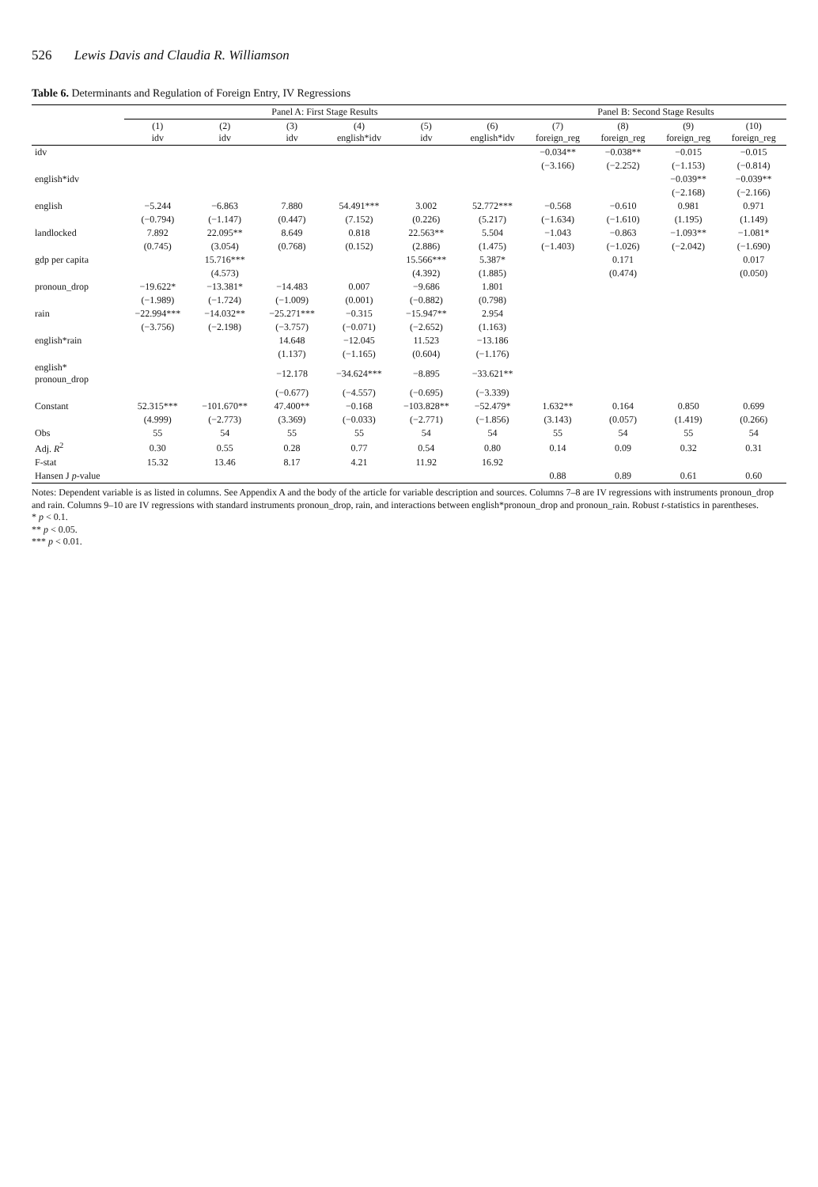526 Lewis Davis and Claudia R. Williamson
Table 6. Determinants and Regulation of Foreign Entry, IV Regressions
| | Panel A: First Stage Results | | | | | | Panel B: Second Stage Results | | | |
| --- | --- | --- | --- | --- | --- | --- | --- | --- | --- | --- |
| | (1) idv | (2) idv | (3) idv | (4) english*idv | (5) idv | (6) english*idv | (7) foreign_reg | (8) foreign_reg | (9) foreign_reg | (10) foreign_reg |
| idv | | | | | | | −0.034** | −0.038** | −0.015 | −0.015 |
| | | | | | | | (−3.166) | (−2.252) | (−1.153) | (−0.814) |
| english*idv | | | | | | | | | −0.039** | −0.039** |
| | | | | | | | | | (−2.168) | (−2.166) |
| english | −5.244 | −6.863 | 7.880 | 54.491*** | 3.002 | 52.772*** | −0.568 | −0.610 | 0.981 | 0.971 |
| | (−0.794) | (−1.147) | (0.447) | (7.152) | (0.226) | (5.217) | (−1.634) | (−1.610) | (1.195) | (1.149) |
| landlocked | 7.892 | 22.095** | 8.649 | 0.818 | 22.563** | 5.504 | −1.043 | −0.863 | −1.093** | −1.081* |
| | (0.745) | (3.054) | (0.768) | (0.152) | (2.886) | (1.475) | (−1.403) | (−1.026) | (−2.042) | (−1.690) |
| gdp per capita | | 15.716*** | | | 15.566*** | 5.387* | | 0.171 | | 0.017 |
| | | (4.573) | | | (4.392) | (1.885) | | (0.474) | | (0.050) |
| pronoun_drop | −19.622* | −13.381* | −14.483 | 0.007 | −9.686 | 1.801 | | | | |
| | (−1.989) | (−1.724) | (−1.009) | (0.001) | (−0.882) | (0.798) | | | | |
| rain | −22.994*** | −14.032** | −25.271*** | −0.315 | −15.947** | 2.954 | | | | |
| | (−3.756) | (−2.198) | (−3.757) | (−0.071) | (−2.652) | (1.163) | | | | |
| english*rain | | | 14.648 | −12.045 | 11.523 | −13.186 | | | | |
| | | | (1.137) | (−1.165) | (0.604) | (−1.176) | | | | |
| english* pronoun_drop | | | −12.178 | −34.624*** | −8.895 | −33.621** | | | | |
| | | | (−0.677) | (−4.557) | (−0.695) | (−3.339) | | | | |
| Constant | 52.315*** | −101.670** | 47.400** | −0.168 | −103.828** | −52.479* | 1.632** | 0.164 | 0.850 | 0.699 |
| | (4.999) | (−2.773) | (3.369) | (−0.033) | (−2.771) | (−1.856) | (3.143) | (0.057) | (1.419) | (0.266) |
| Obs | 55 | 54 | 55 | 55 | 54 | 54 | 55 | 54 | 55 | 54 |
| Adj. R<sup>2</sup> | 0.30 | 0.55 | 0.28 | 0.77 | 0.54 | 0.80 | 0.14 | 0.09 | 0.32 | 0.31 |
| F-stat | 15.32 | 13.46 | 8.17 | 4.21 | 11.92 | 16.92 | | | | |
| Hansen J p -value | | | | | | | 0.88 | 0.89 | 0.61 | 0.60 |
Notes: Dependent variable is as listed in columns. See Appendix A and the body of the article for variable description and sources. Columns 7–8 are IV regressions with instruments pronoun_drop and rain. Columns 9–10 are IV regressions with standard instruments pronoun_drop, rain, and interactions between english*pronoun_drop and pronoun_rain. Robust t-statistics in parentheses.
* p < 0.1.
** p < 0.05.
*** p < 0.01.